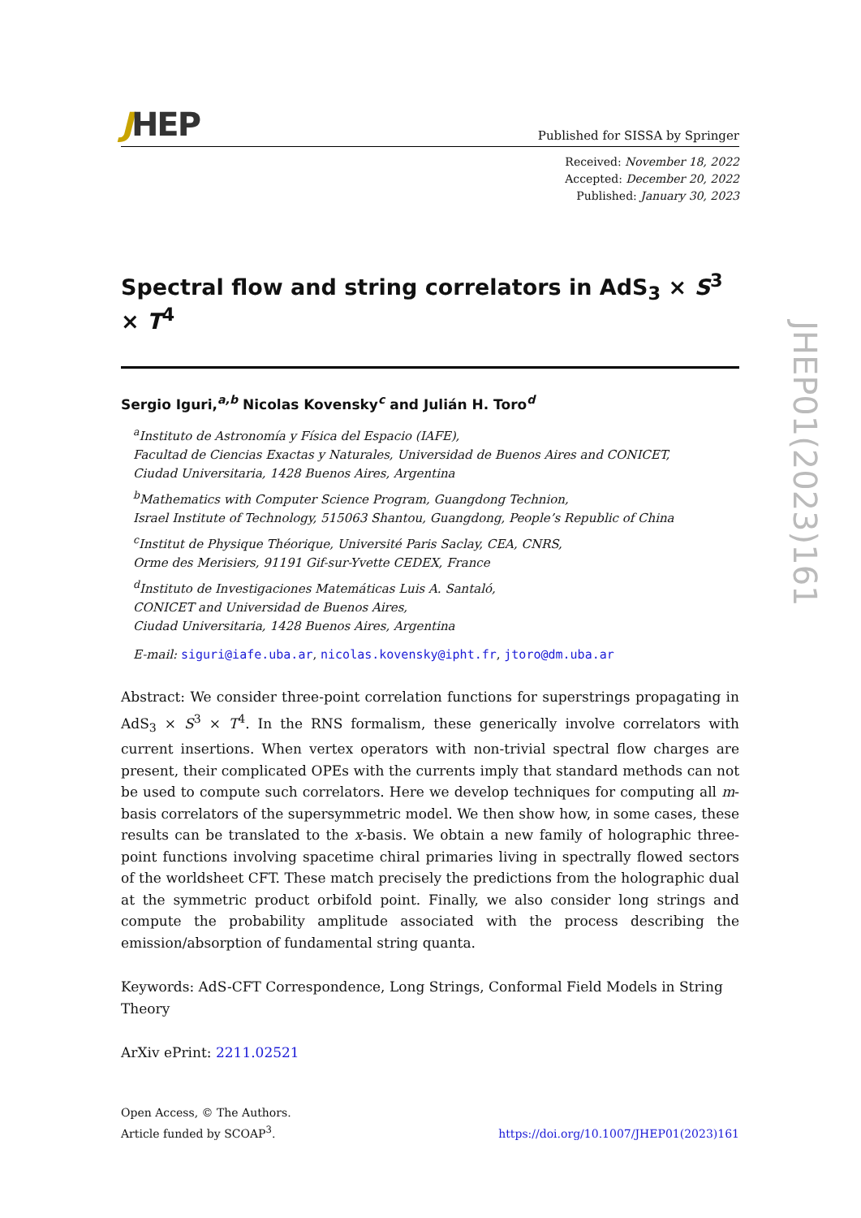JHEP
Published for SISSA by Springer
Received: November 18, 2022
Accepted: December 20, 2022
Published: January 30, 2023
Spectral flow and string correlators in AdS<sub>3</sub> × S<sup>3</sup> × T<sup>4</sup>
Sergio Iguri,<sup>a,b</sup> Nicolas Kovensky<sup>c</sup> and Julián H. Toro<sup>d</sup>
<sup>a</sup> Instituto de Astronomía y Física del Espacio (IAFE),
Facultad de Ciencias Exactas y Naturales, Universidad de Buenos Aires and CONICET,
Ciudad Universitaria, 1428 Buenos Aires, Argentina
<sup>b</sup> Mathematics with Computer Science Program, Guangdong Technion,
Israel Institute of Technology, 515063 Shantou, Guangdong, People’s Republic of China
<sup>c</sup> Institut de Physique Théorique, Université Paris Saclay, CEA, CNRS,
Orme des Merisiers, 91191 Gif-sur-Yvette CEDEX, France
<sup>d</sup> Instituto de Investigaciones Matemáticas Luis A. Santaló,
CONICET and Universidad de Buenos Aires,
Ciudad Universitaria, 1428 Buenos Aires, Argentina
E-mail: siguri@iafe.uba.ar, nicolas.kovensky@ipht.fr, jtoro@dm.uba.ar
Abstract: We consider three-point correlation functions for superstrings propagating in AdS<sub>3</sub> × S<sup>3</sup> × T<sup>4</sup>. In the RNS formalism, these generically involve correlators with current insertions. When vertex operators with non-trivial spectral flow charges are present, their complicated OPEs with the currents imply that standard methods can not be used to compute such correlators. Here we develop techniques for computing all m-basis correlators of the supersymmetric model. We then show how, in some cases, these results can be translated to the x-basis. We obtain a new family of holographic three-point functions involving spacetime chiral primaries living in spectrally flowed sectors of the worldsheet CFT. These match precisely the predictions from the holographic dual at the symmetric product orbifold point. Finally, we also consider long strings and compute the probability amplitude associated with the process describing the emission/absorption of fundamental string quanta.
Keywords: AdS-CFT Correspondence, Long Strings, Conformal Field Models in String Theory
ArXiv ePrint: 2211.02521
Open Access, © The Authors.
Article funded by SCOAP<sup>3</sup>.
https://doi.org/10.1007/JHEP01(2023)161
JHEP01(2023)161